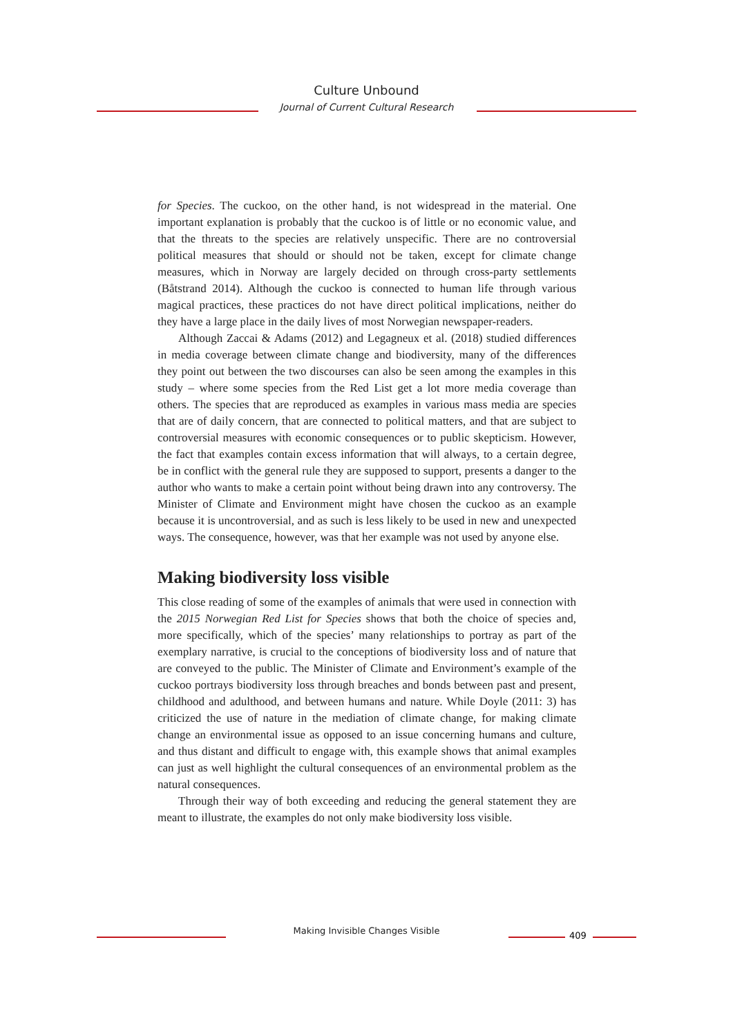Culture Unbound
Journal of Current Cultural Research
for Species. The cuckoo, on the other hand, is not widespread in the material. One important explanation is probably that the cuckoo is of little or no economic value, and that the threats to the species are relatively unspecific. There are no controversial political measures that should or should not be taken, except for climate change measures, which in Norway are largely decided on through cross-party settlements (Båtstrand 2014). Although the cuckoo is connected to human life through various magical practices, these practices do not have direct political implications, neither do they have a large place in the daily lives of most Norwegian newspaper-readers.
Although Zaccai & Adams (2012) and Legagneux et al. (2018) studied differences in media coverage between climate change and biodiversity, many of the differences they point out between the two discourses can also be seen among the examples in this study – where some species from the Red List get a lot more media coverage than others. The species that are reproduced as examples in various mass media are species that are of daily concern, that are connected to political matters, and that are subject to controversial measures with economic consequences or to public skepticism. However, the fact that examples contain excess information that will always, to a certain degree, be in conflict with the general rule they are supposed to support, presents a danger to the author who wants to make a certain point without being drawn into any controversy. The Minister of Climate and Environment might have chosen the cuckoo as an example because it is uncontroversial, and as such is less likely to be used in new and unexpected ways. The consequence, however, was that her example was not used by anyone else.
Making biodiversity loss visible
This close reading of some of the examples of animals that were used in connection with the 2015 Norwegian Red List for Species shows that both the choice of species and, more specifically, which of the species’ many relationships to portray as part of the exemplary narrative, is crucial to the conceptions of biodiversity loss and of nature that are conveyed to the public. The Minister of Climate and Environment’s example of the cuckoo portrays biodiversity loss through breaches and bonds between past and present, childhood and adulthood, and between humans and nature. While Doyle (2011: 3) has criticized the use of nature in the mediation of climate change, for making climate change an environmental issue as opposed to an issue concerning humans and culture, and thus distant and difficult to engage with, this example shows that animal examples can just as well highlight the cultural consequences of an environmental problem as the natural consequences.
Through their way of both exceeding and reducing the general statement they are meant to illustrate, the examples do not only make biodiversity loss visible.
Making Invisible Changes Visible 409